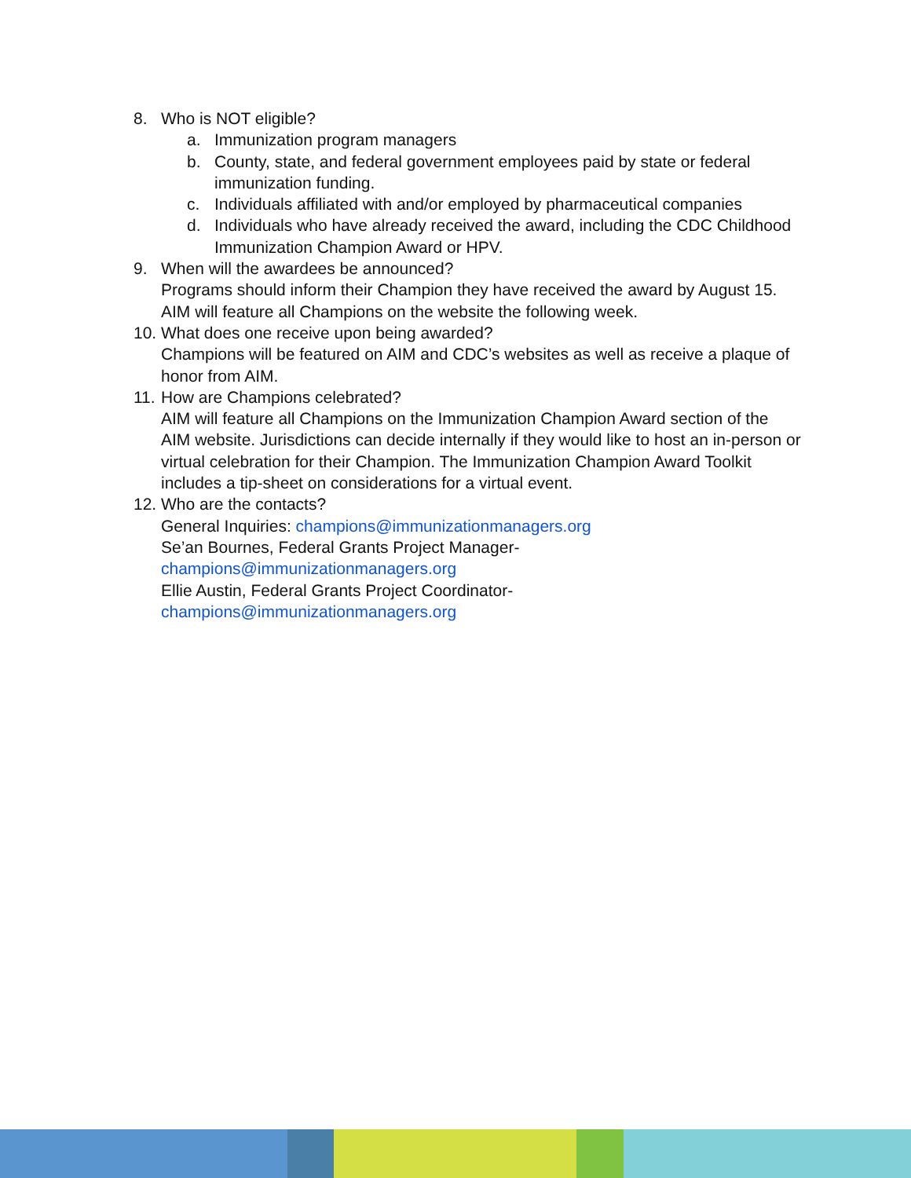8. Who is NOT eligible?
a. Immunization program managers
b. County, state, and federal government employees paid by state or federal immunization funding.
c. Individuals affiliated with and/or employed by pharmaceutical companies
d. Individuals who have already received the award, including the CDC Childhood Immunization Champion Award or HPV.
9. When will the awardees be announced?
Programs should inform their Champion they have received the award by August 15. AIM will feature all Champions on the website the following week.
10. What does one receive upon being awarded?
Champions will be featured on AIM and CDC’s websites as well as receive a plaque of honor from AIM.
11. How are Champions celebrated?
AIM will feature all Champions on the Immunization Champion Award section of the AIM website. Jurisdictions can decide internally if they would like to host an in-person or virtual celebration for their Champion. The Immunization Champion Award Toolkit includes a tip-sheet on considerations for a virtual event.
12. Who are the contacts?
General Inquiries: champions@immunizationmanagers.org
Se’an Bournes, Federal Grants Project Manager-
champions@immunizationmanagers.org
Ellie Austin, Federal Grants Project Coordinator-
champions@immunizationmanagers.org